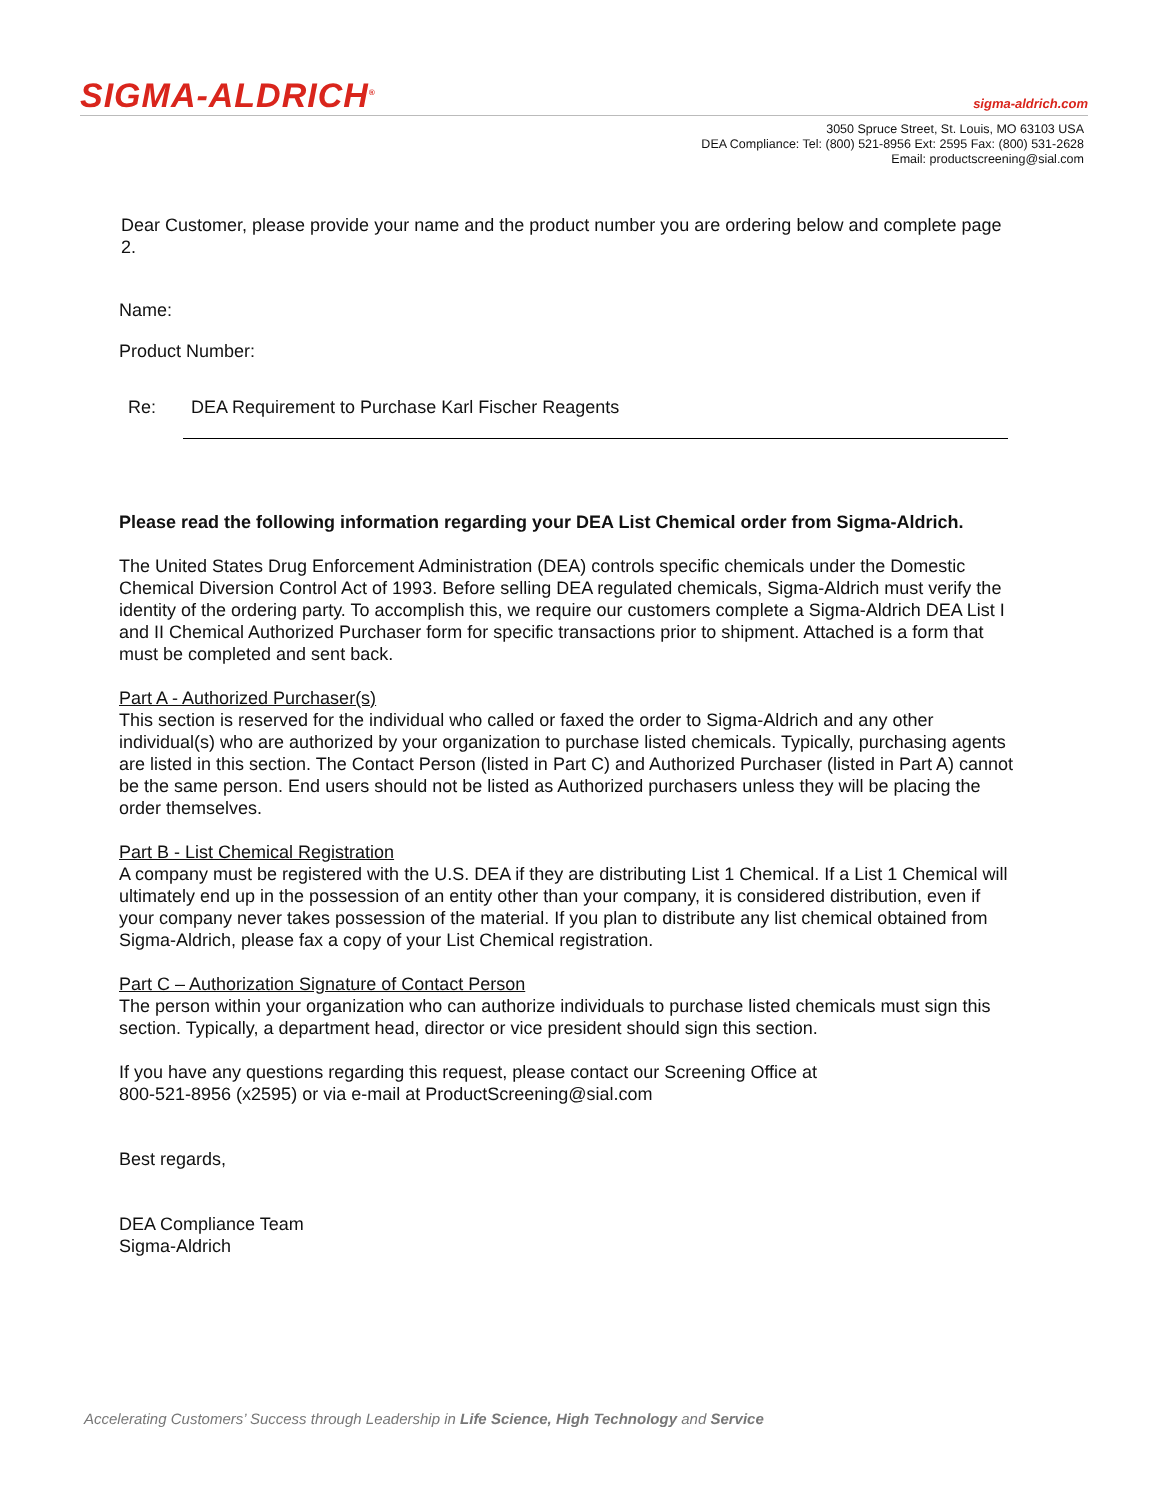SIGMA-ALDRICH<sup>®</sup> sigma-aldrich.com
3050 Spruce Street, St. Louis, MO 63103 USA
DEA Compliance: Tel: (800) 521-8956 Ext: 2595 Fax: (800) 531-2628
Email: productscreening@sial.com
Dear Customer, please provide your name and the product number you are ordering below and complete page 2.
Name:
Product Number:
Re: DEA Requirement to Purchase Karl Fischer Reagents
Please read the following information regarding your DEA List Chemical order from Sigma-Aldrich.
The United States Drug Enforcement Administration (DEA) controls specific chemicals under the Domestic Chemical Diversion Control Act of 1993. Before selling DEA regulated chemicals, Sigma-Aldrich must verify the identity of the ordering party. To accomplish this, we require our customers complete a Sigma-Aldrich DEA List I and II Chemical Authorized Purchaser form for specific transactions prior to shipment. Attached is a form that must be completed and sent back.
Part A - Authorized Purchaser(s)
This section is reserved for the individual who called or faxed the order to Sigma-Aldrich and any other individual(s) who are authorized by your organization to purchase listed chemicals. Typically, purchasing agents are listed in this section. The Contact Person (listed in Part C) and Authorized Purchaser (listed in Part A) cannot be the same person. End users should not be listed as Authorized purchasers unless they will be placing the order themselves.
Part B - List Chemical Registration
A company must be registered with the U.S. DEA if they are distributing List 1 Chemical. If a List 1 Chemical will ultimately end up in the possession of an entity other than your company, it is considered distribution, even if your company never takes possession of the material. If you plan to distribute any list chemical obtained from Sigma-Aldrich, please fax a copy of your List Chemical registration.
Part C – Authorization Signature of Contact Person
The person within your organization who can authorize individuals to purchase listed chemicals must sign this section. Typically, a department head, director or vice president should sign this section.
If you have any questions regarding this request, please contact our Screening Office at
800-521-8956 (x2595) or via e-mail at ProductScreening@sial.com
Best regards,
DEA Compliance Team
Sigma-Aldrich
Accelerating Customers’ Success through Leadership in Life Science, High Technology and Service